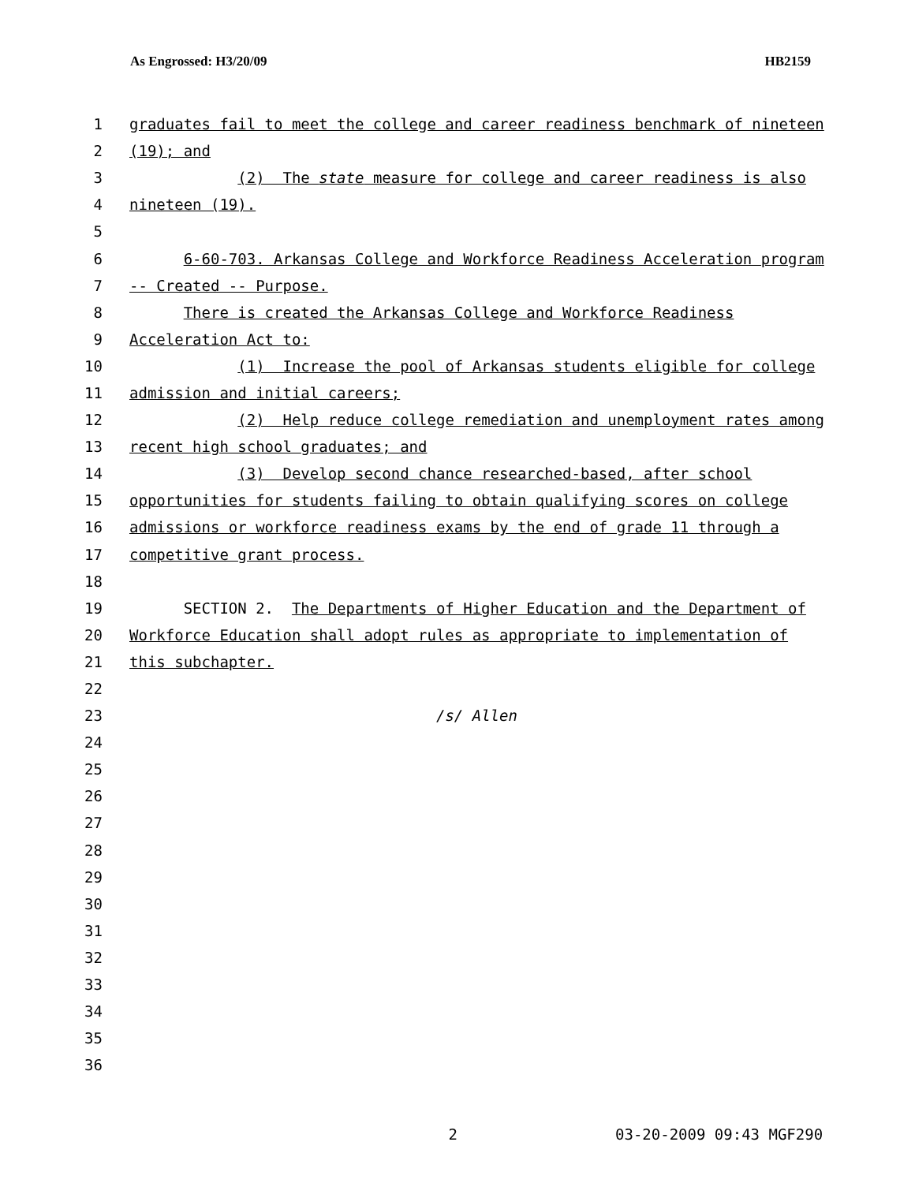As Engrossed: H3/20/09 HB2159
1 graduates fail to meet the college and career readiness benchmark of nineteen
2 (19); and
3 (2) The state measure for college and career readiness is also
4 nineteen (19).
5
6 6-60-703. Arkansas College and Workforce Readiness Acceleration program
7 -- Created -- Purpose.
8 There is created the Arkansas College and Workforce Readiness
9 Acceleration Act to:
10 (1) Increase the pool of Arkansas students eligible for college
11 admission and initial careers;
12 (2) Help reduce college remediation and unemployment rates among
13 recent high school graduates; and
14 (3) Develop second chance researched-based, after school
15 opportunities for students failing to obtain qualifying scores on college
16 admissions or workforce readiness exams by the end of grade 11 through a
17 competitive grant process.
18
19 SECTION 2. The Departments of Higher Education and the Department of
20 Workforce Education shall adopt rules as appropriate to implementation of
21 this subchapter.
22
23 /s/ Allen
24
25
26
27
28
29
30
31
32
33
34
35
36
2 03-20-2009 09:43 MGF290